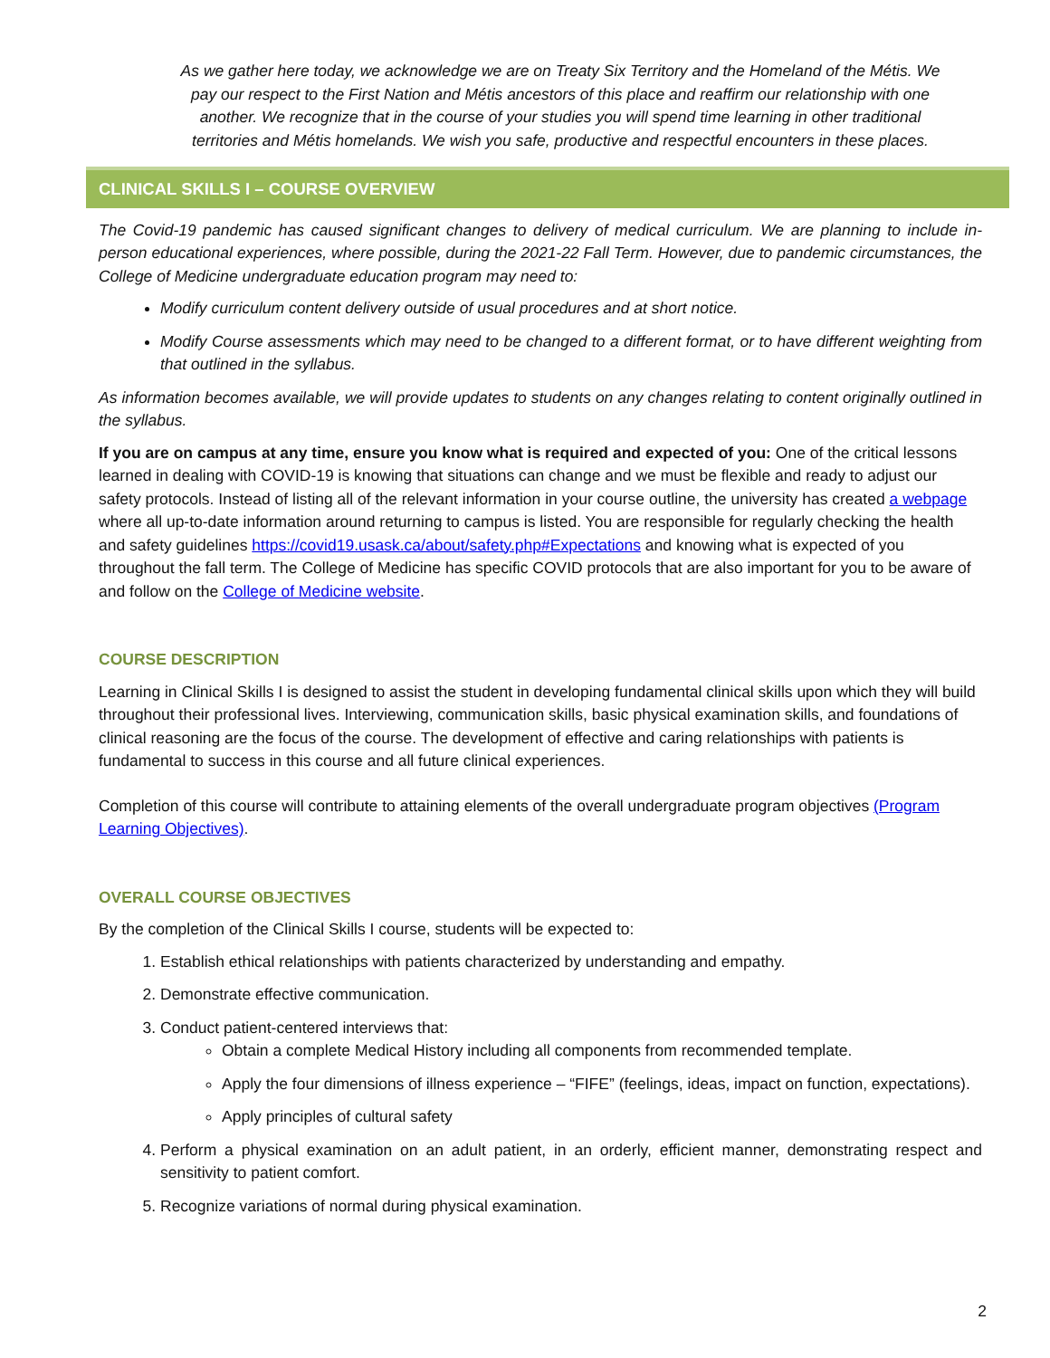As we gather here today, we acknowledge we are on Treaty Six Territory and the Homeland of the Métis. We pay our respect to the First Nation and Métis ancestors of this place and reaffirm our relationship with one another. We recognize that in the course of your studies you will spend time learning in other traditional territories and Métis homelands. We wish you safe, productive and respectful encounters in these places.
CLINICAL SKILLS I – COURSE OVERVIEW
The Covid-19 pandemic has caused significant changes to delivery of medical curriculum. We are planning to include in-person educational experiences, where possible, during the 2021-22 Fall Term. However, due to pandemic circumstances, the College of Medicine undergraduate education program may need to:
Modify curriculum content delivery outside of usual procedures and at short notice.
Modify Course assessments which may need to be changed to a different format, or to have different weighting from that outlined in the syllabus.
As information becomes available, we will provide updates to students on any changes relating to content originally outlined in the syllabus.
If you are on campus at any time, ensure you know what is required and expected of you: One of the critical lessons learned in dealing with COVID-19 is knowing that situations can change and we must be flexible and ready to adjust our safety protocols. Instead of listing all of the relevant information in your course outline, the university has created a webpage where all up-to-date information around returning to campus is listed. You are responsible for regularly checking the health and safety guidelines https://covid19.usask.ca/about/safety.php#Expectations and knowing what is expected of you throughout the fall term. The College of Medicine has specific COVID protocols that are also important for you to be aware of and follow on the College of Medicine website.
COURSE DESCRIPTION
Learning in Clinical Skills I is designed to assist the student in developing fundamental clinical skills upon which they will build throughout their professional lives. Interviewing, communication skills, basic physical examination skills, and foundations of clinical reasoning are the focus of the course. The development of effective and caring relationships with patients is fundamental to success in this course and all future clinical experiences.
Completion of this course will contribute to attaining elements of the overall undergraduate program objectives (Program Learning Objectives).
OVERALL COURSE OBJECTIVES
By the completion of the Clinical Skills I course, students will be expected to:
1. Establish ethical relationships with patients characterized by understanding and empathy.
2. Demonstrate effective communication.
3. Conduct patient-centered interviews that:
Obtain a complete Medical History including all components from recommended template.
Apply the four dimensions of illness experience – “FIFE” (feelings, ideas, impact on function, expectations).
Apply principles of cultural safety
4. Perform a physical examination on an adult patient, in an orderly, efficient manner, demonstrating respect and sensitivity to patient comfort.
5. Recognize variations of normal during physical examination.
2